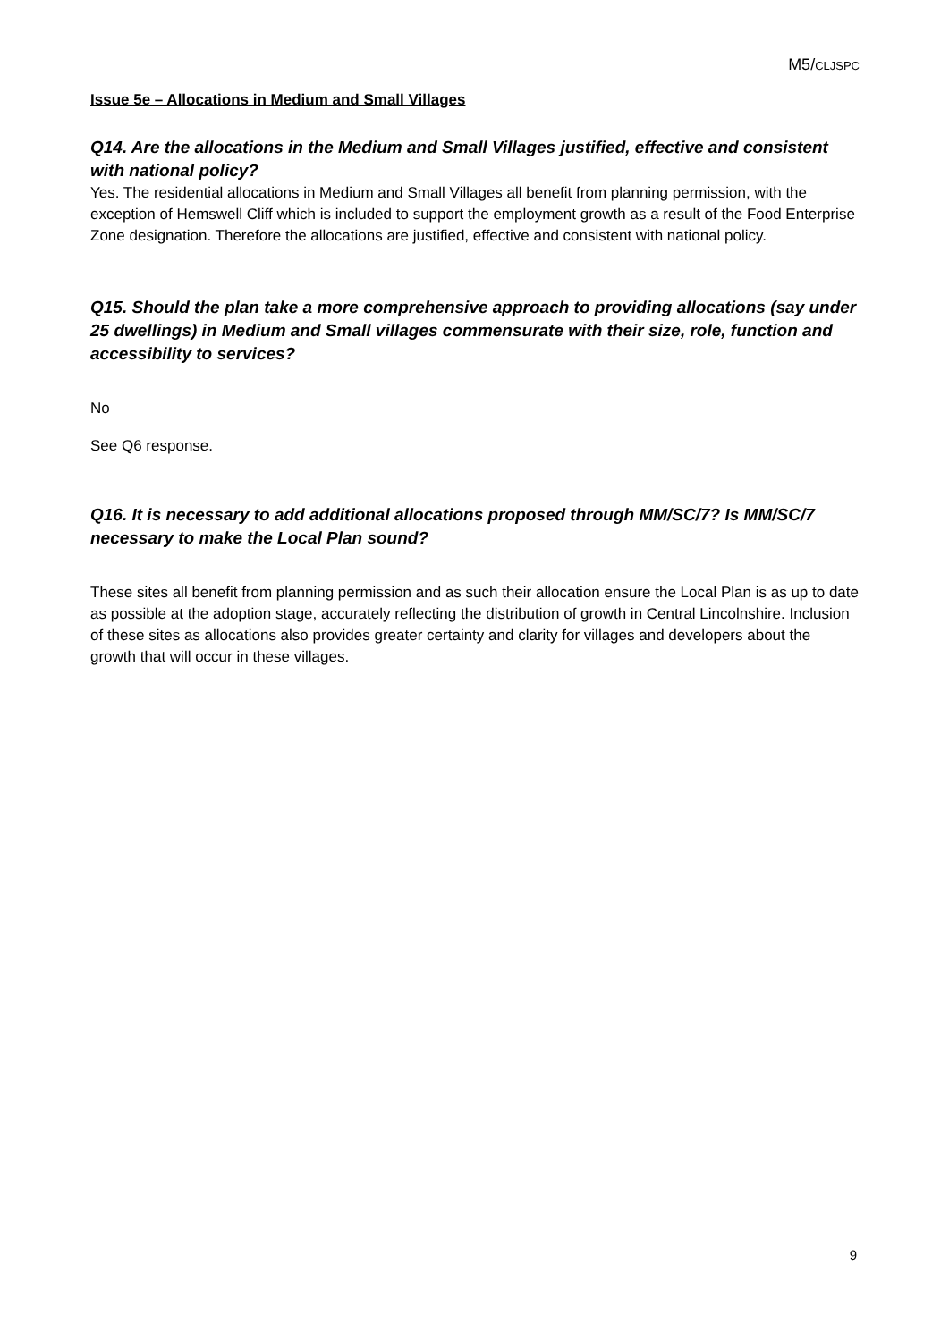M5/CLJSPC
Issue 5e – Allocations in Medium and Small Villages
Q14. Are the allocations in the Medium and Small Villages justified, effective and consistent with national policy?
Yes. The residential allocations in Medium and Small Villages all benefit from planning permission, with the exception of Hemswell Cliff which is included to support the employment growth as a result of the Food Enterprise Zone designation. Therefore the allocations are justified, effective and consistent with national policy.
Q15. Should the plan take a more comprehensive approach to providing allocations (say under 25 dwellings) in Medium and Small villages commensurate with their size, role, function and accessibility to services?
No
See Q6 response.
Q16. It is necessary to add additional allocations proposed through MM/SC/7? Is MM/SC/7 necessary to make the Local Plan sound?
These sites all benefit from planning permission and as such their allocation ensure the Local Plan is as up to date as possible at the adoption stage, accurately reflecting the distribution of growth in Central Lincolnshire. Inclusion of these sites as allocations also provides greater certainty and clarity for villages and developers about the growth that will occur in these villages.
9